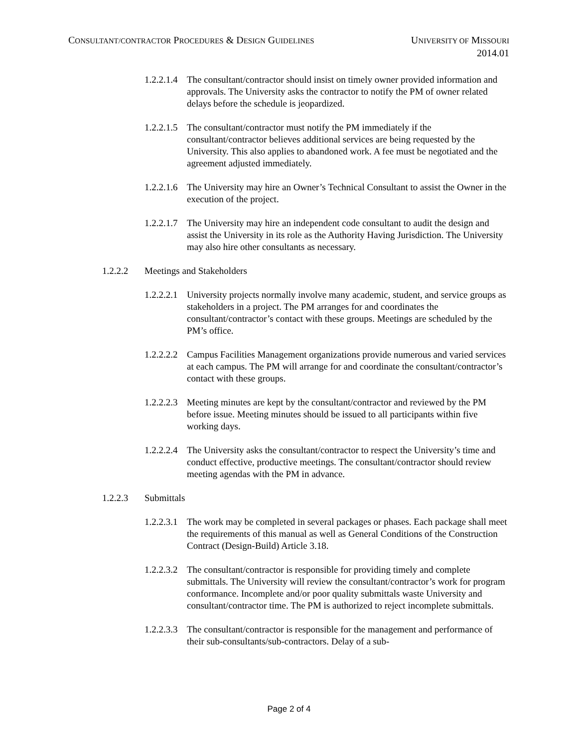CONSULTANT/CONTRACTOR PROCEDURES & DESIGN GUIDELINES
UNIVERSITY OF MISSOURI
2014.01
1.2.2.1.4
The consultant/contractor should insist on timely owner provided information and approvals. The University asks the contractor to notify the PM of owner related delays before the schedule is jeopardized.
1.2.2.1.5
The consultant/contractor must notify the PM immediately if the consultant/contractor believes additional services are being requested by the University. This also applies to abandoned work. A fee must be negotiated and the agreement adjusted immediately.
1.2.2.1.6
The University may hire an Owner’s Technical Consultant to assist the Owner in the execution of the project.
1.2.2.1.7
The University may hire an independent code consultant to audit the design and assist the University in its role as the Authority Having Jurisdiction. The University may also hire other consultants as necessary.
1.2.2.2 Meetings and Stakeholders
1.2.2.2.1
University projects normally involve many academic, student, and service groups as stakeholders in a project. The PM arranges for and coordinates the consultant/contractor’s contact with these groups. Meetings are scheduled by the PM’s office.
1.2.2.2.2
Campus Facilities Management organizations provide numerous and varied services at each campus. The PM will arrange for and coordinate the consultant/contractor’s contact with these groups.
1.2.2.2.3
Meeting minutes are kept by the consultant/contractor and reviewed by the PM before issue. Meeting minutes should be issued to all participants within five working days.
1.2.2.2.4
The University asks the consultant/contractor to respect the University’s time and conduct effective, productive meetings. The consultant/contractor should review meeting agendas with the PM in advance.
1.2.2.3 Submittals
1.2.2.3.1
The work may be completed in several packages or phases. Each package shall meet the requirements of this manual as well as General Conditions of the Construction Contract (Design-Build) Article 3.18.
1.2.2.3.2
The consultant/contractor is responsible for providing timely and complete submittals. The University will review the consultant/contractor’s work for program conformance. Incomplete and/or poor quality submittals waste University and consultant/contractor time. The PM is authorized to reject incomplete submittals.
1.2.2.3.3
The consultant/contractor is responsible for the management and performance of their sub-consultants/sub-contractors. Delay of a sub-
Page 2 of 4